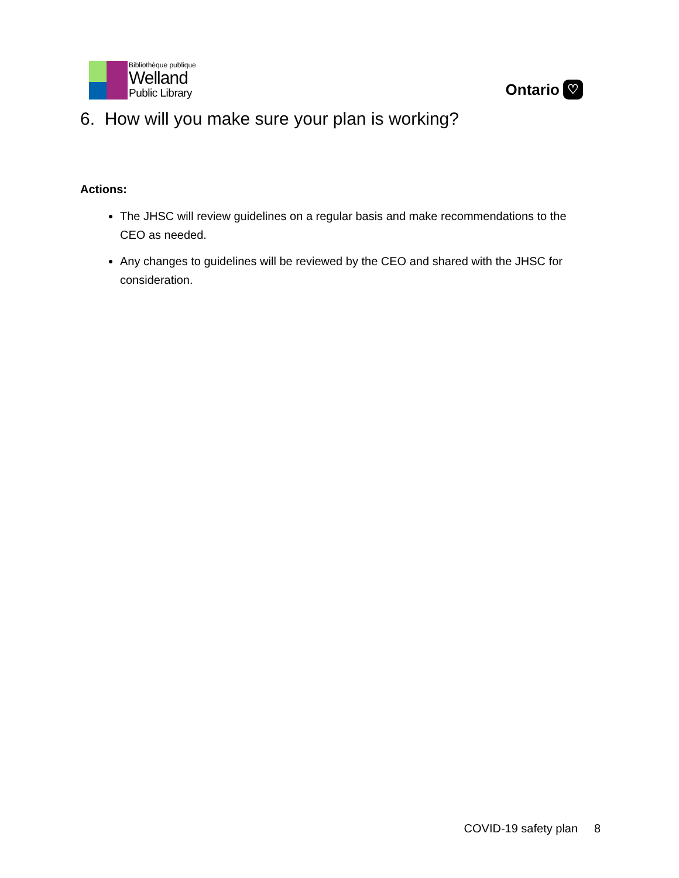Bibliothèque publique
Welland
Public Library
Ontario ♡
6. How will you make sure your plan is working?
Actions:
The JHSC will review guidelines on a regular basis and make recommendations to the CEO as needed.
Any changes to guidelines will be reviewed by the CEO and shared with the JHSC for consideration.
COVID-19 safety plan 8